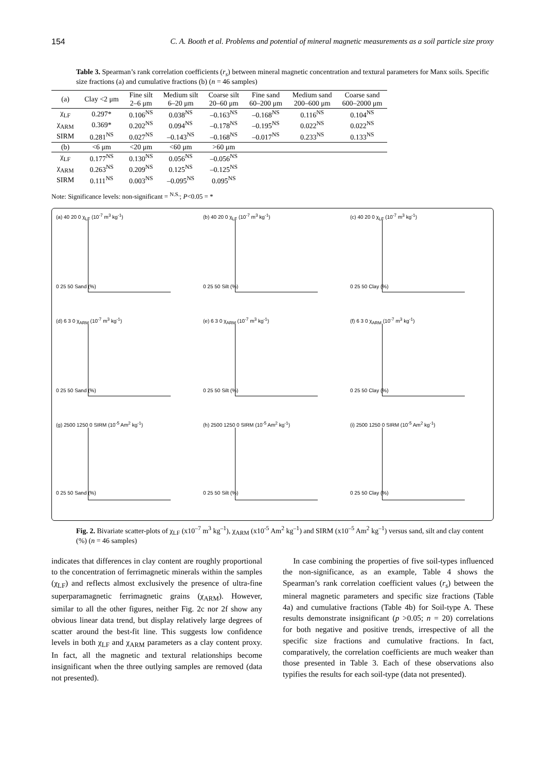154 C. A. Booth et al. Problems and potential of mineral magnetic measurements as a soil particle size proxy
Table 3. Spearman’s rank correlation coefficients (r<sub>s</sub>) between mineral magnetic concentration and textural parameters for Manx soils. Specific size fractions (a) and cumulative fractions (b) (n = 46 samples)
| (a) | Clay <2 μm | Fine silt 2–6 μm | Medium silt 6–20 μm | Coarse silt 20–60 μm | Fine sand 60–200 μm | Medium sand 200–600 μm | Coarse sand 600–2000 μm |
| --- | --- | --- | --- | --- | --- | --- | --- |
| χ<sub>LF</sub> | 0.297* | 0.106<sup>NS</sup> | 0.038<sup>NS</sup> | –0.163<sup>NS</sup> | –0.168<sup>NS</sup> | 0.116<sup>NS</sup> | 0.104<sup>NS</sup> |
| χ<sub>ARM</sub> | 0.369* | 0.202<sup>NS</sup> | 0.094<sup>NS</sup> | –0.178<sup>NS</sup> | –0.195<sup>NS</sup> | 0.022<sup>NS</sup> | 0.022<sup>NS</sup> |
| SIRM | 0.281<sup>NS</sup> | 0.027<sup>NS</sup> | –0.143<sup>NS</sup> | –0.168<sup>NS</sup> | –0.017<sup>NS</sup> | 0.233<sup>NS</sup> | 0.133<sup>NS</sup> |
| (b) | <6 μm | <20 μm | <60 μm | >60 μm | | | |
| χ<sub>LF</sub> | 0.177<sup>NS</sup> | 0.130<sup>NS</sup> | 0.056<sup>NS</sup> | –0.056<sup>NS</sup> | | | |
| χ<sub>ARM</sub> | 0.263<sup>NS</sup> | 0.209<sup>NS</sup> | 0.125<sup>NS</sup> | –0.125<sup>NS</sup> | | | |
| SIRM | 0.111<sup>NS</sup> | 0.003<sup>NS</sup> | –0.095<sup>NS</sup> | 0.095<sup>NS</sup> | | | |
Note: Significance levels: non-significant = <sup>N.S.</sup>; P<0.05 = *
(a) 40 20 0 χ<sub>LF</sub> (10<sup>-7</sup> m<sup>3</sup> kg<sup>-1</sup>)
0 25 50 Sand (%)
(b) 40 20 0 χ<sub>LF</sub> (10<sup>-7</sup> m<sup>3</sup> kg<sup>-1</sup>)
0 25 50 Silt (%)
(c) 40 20 0 χ<sub>LF</sub> (10<sup>-7</sup> m<sup>3</sup> kg<sup>-1</sup>)
0 25 50 Clay (%)
(d) 6 3 0 χ<sub>ARM</sub> (10<sup>-7</sup> m<sup>3</sup> kg<sup>-1</sup>)
0 25 50 Sand (%)
(e) 6 3 0 χ<sub>ARM</sub> (10<sup>-7</sup> m<sup>3</sup> kg<sup>-1</sup>)
0 25 50 Silt (%)
(f) 6 3 0 χ<sub>ARM</sub> (10<sup>-7</sup> m<sup>3</sup> kg<sup>-1</sup>)
0 25 50 Clay (%)
(g) 2500 1250 0 SIRM (10<sup>-5</sup> Am<sup>2</sup> kg<sup>-1</sup>)
0 25 50 Sand (%)
(h) 2500 1250 0 SIRM (10<sup>-5</sup> Am<sup>2</sup> kg<sup>-1</sup>)
0 25 50 Silt (%)
(i) 2500 1250 0 SIRM (10<sup>-5</sup> Am<sup>2</sup> kg<sup>-1</sup>)
0 25 50 Clay (%)
Fig. 2. Bivariate scatter-plots of χ<sub>LF</sub> (x10<sup>–7</sup> m<sup>3</sup> kg<sup>–1</sup>), χ<sub>ARM</sub> (x10<sup>-5</sup> Am<sup>2</sup> kg<sup>–1</sup>) and SIRM (x10<sup>–5</sup> Am<sup>2</sup> kg<sup>–1</sup>) versus sand, silt and clay content (%) (n = 46 samples)
indicates that differences in clay content are roughly proportional to the concentration of ferrimagnetic minerals within the samples (χ<sub>LF</sub>) and reflects almost exclusively the presence of ultra-fine superparamagnetic ferrimagnetic grains (χ<sub>ARM</sub>). However, similar to all the other figures, neither Fig. 2c nor 2f show any obvious linear data trend, but display relatively large degrees of scatter around the best-fit line. This suggests low confidence levels in both χ<sub>LF</sub> and χ<sub>ARM</sub> parameters as a clay content proxy. In fact, all the magnetic and textural relationships become insignificant when the three outlying samples are removed (data not presented).
In case combining the properties of five soil-types influenced the non-significance, as an example, Table 4 shows the Spearman’s rank correlation coefficient values (r<sub>s</sub>) between the mineral magnetic parameters and specific size fractions (Table 4a) and cumulative fractions (Table 4b) for Soil-type A. These results demonstrate insignificant (p >0.05; n = 20) correlations for both negative and positive trends, irrespective of all the specific size fractions and cumulative fractions. In fact, comparatively, the correlation coefficients are much weaker than those presented in Table 3. Each of these observations also typifies the results for each soil-type (data not presented).